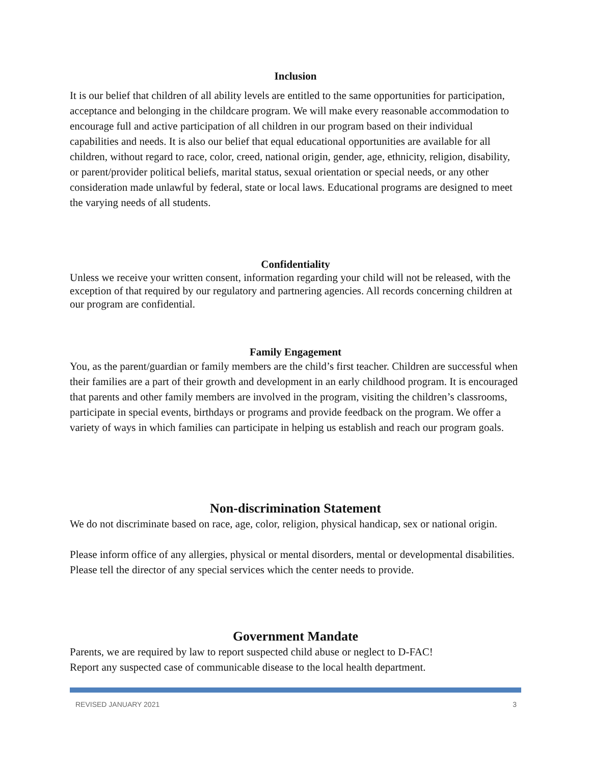Inclusion
It is our belief that children of all ability levels are entitled to the same opportunities for participation, acceptance and belonging in the childcare program. We will make every reasonable accommodation to encourage full and active participation of all children in our program based on their individual capabilities and needs. It is also our belief that equal educational opportunities are available for all children, without regard to race, color, creed, national origin, gender, age, ethnicity, religion, disability, or parent/provider political beliefs, marital status, sexual orientation or special needs, or any other consideration made unlawful by federal, state or local laws. Educational programs are designed to meet the varying needs of all students.
Confidentiality
Unless we receive your written consent, information regarding your child will not be released, with the exception of that required by our regulatory and partnering agencies. All records concerning children at our program are confidential.
Family Engagement
You, as the parent/guardian or family members are the child’s first teacher. Children are successful when their families are a part of their growth and development in an early childhood program. It is encouraged that parents and other family members are involved in the program, visiting the children’s classrooms, participate in special events, birthdays or programs and provide feedback on the program. We offer a variety of ways in which families can participate in helping us establish and reach our program goals.
Non-discrimination Statement
We do not discriminate based on race, age, color, religion, physical handicap, sex or national origin.
Please inform office of any allergies, physical or mental disorders, mental or developmental disabilities. Please tell the director of any special services which the center needs to provide.
Government Mandate
Parents, we are required by law to report suspected child abuse or neglect to D-FAC!
Report any suspected case of communicable disease to the local health department.
REVISED JANUARY 2021 3